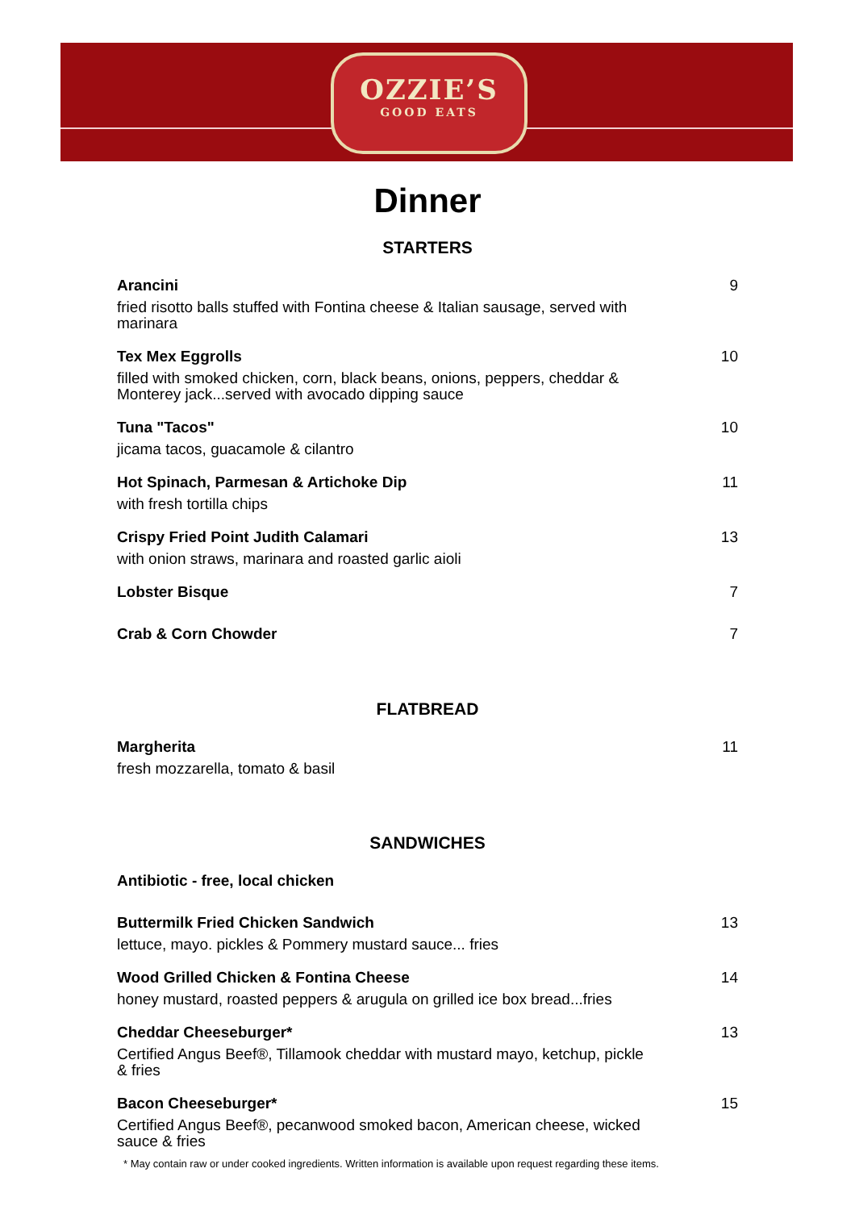OZZIE’S
GOOD EATS
Dinner
STARTERS
Arancini
fried risotto balls stuffed with Fontina cheese & Italian sausage, served with marinara
9
Tex Mex Eggrolls
filled with smoked chicken, corn, black beans, onions, peppers, cheddar & Monterey jack...served with avocado dipping sauce
10
Tuna "Tacos"
jicama tacos, guacamole & cilantro
10
Hot Spinach, Parmesan & Artichoke Dip
with fresh tortilla chips
11
Crispy Fried Point Judith Calamari
with onion straws, marinara and roasted garlic aioli
13
Lobster Bisque 7
Crab & Corn Chowder 7
FLATBREAD
Margherita
fresh mozzarella, tomato & basil
11
SANDWICHES
Antibiotic - free, local chicken
Buttermilk Fried Chicken Sandwich
lettuce, mayo. pickles & Pommery mustard sauce... fries
13
Wood Grilled Chicken & Fontina Cheese
honey mustard, roasted peppers & arugula on grilled ice box bread...fries
14
Cheddar Cheeseburger*
Certified Angus Beef®, Tillamook cheddar with mustard mayo, ketchup, pickle & fries
13
Bacon Cheeseburger*
Certified Angus Beef®, pecanwood smoked bacon, American cheese, wicked sauce & fries
15
* May contain raw or under cooked ingredients. Written information is available upon request regarding these items.